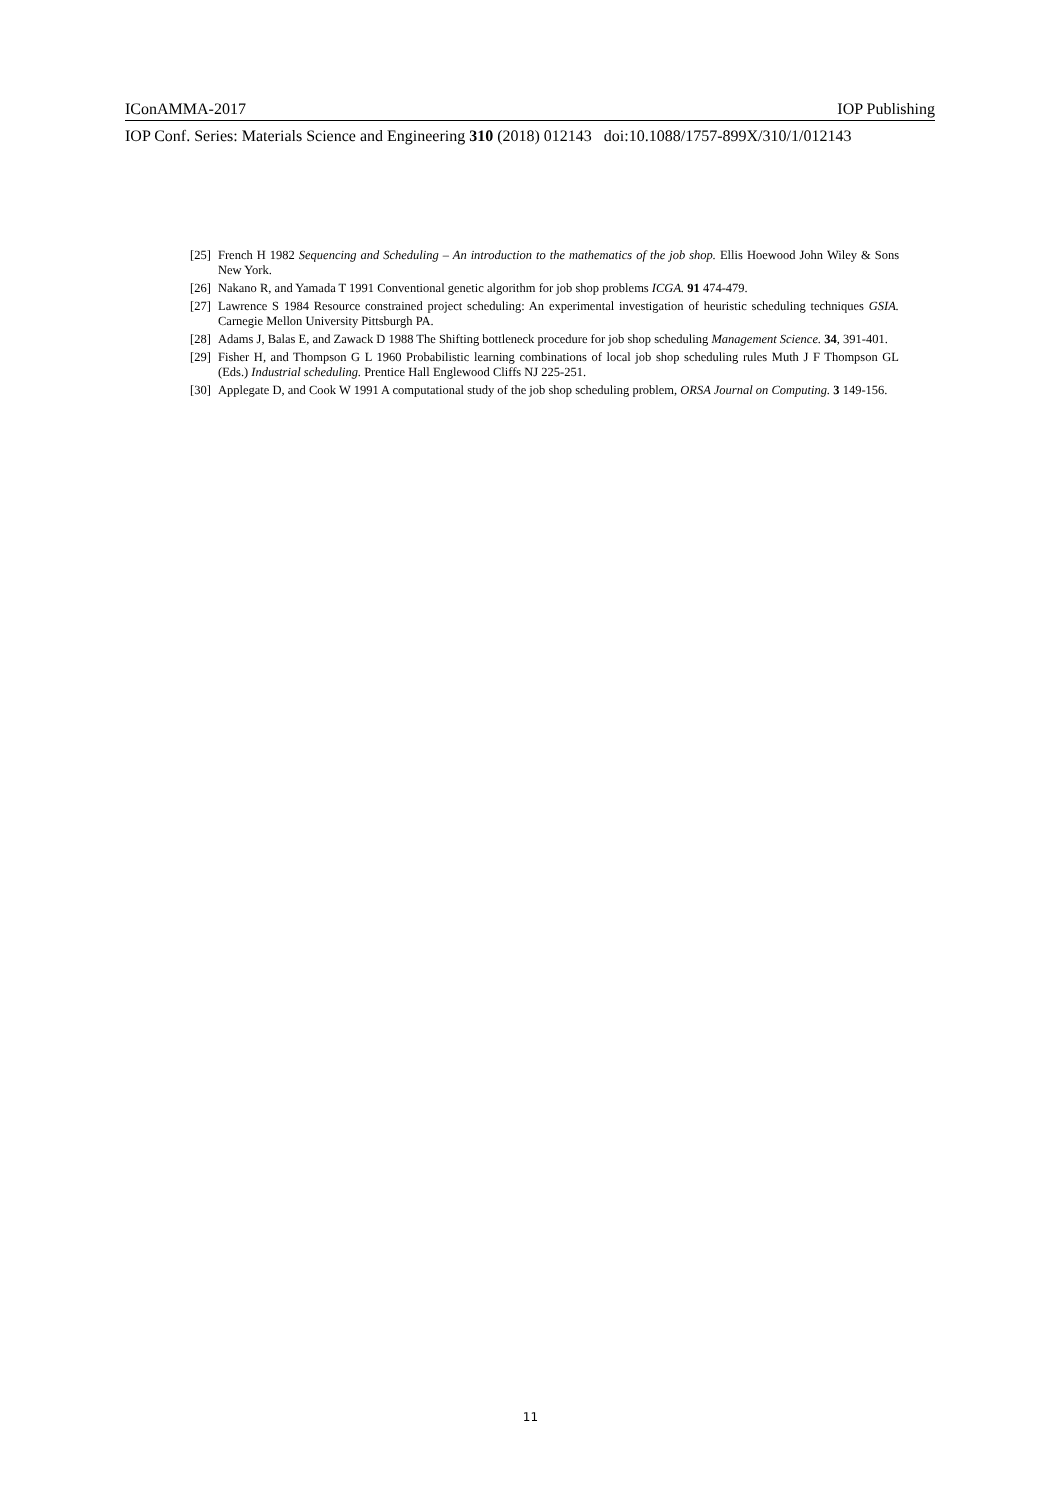IConAMMA-2017 IOP Publishing
IOP Conf. Series: Materials Science and Engineering 310 (2018) 012143 doi:10.1088/1757-899X/310/1/012143
[25] French H 1982 Sequencing and Scheduling – An introduction to the mathematics of the job shop. Ellis Hoewood John Wiley & Sons New York.
[26] Nakano R, and Yamada T 1991 Conventional genetic algorithm for job shop problems ICGA. 91 474-479.
[27] Lawrence S 1984 Resource constrained project scheduling: An experimental investigation of heuristic scheduling techniques GSIA. Carnegie Mellon University Pittsburgh PA.
[28] Adams J, Balas E, and Zawack D 1988 The Shifting bottleneck procedure for job shop scheduling Management Science. 34, 391-401.
[29] Fisher H, and Thompson G L 1960 Probabilistic learning combinations of local job shop scheduling rules Muth J F Thompson GL (Eds.) Industrial scheduling. Prentice Hall Englewood Cliffs NJ 225-251.
[30] Applegate D, and Cook W 1991 A computational study of the job shop scheduling problem, ORSA Journal on Computing. 3 149-156.
11